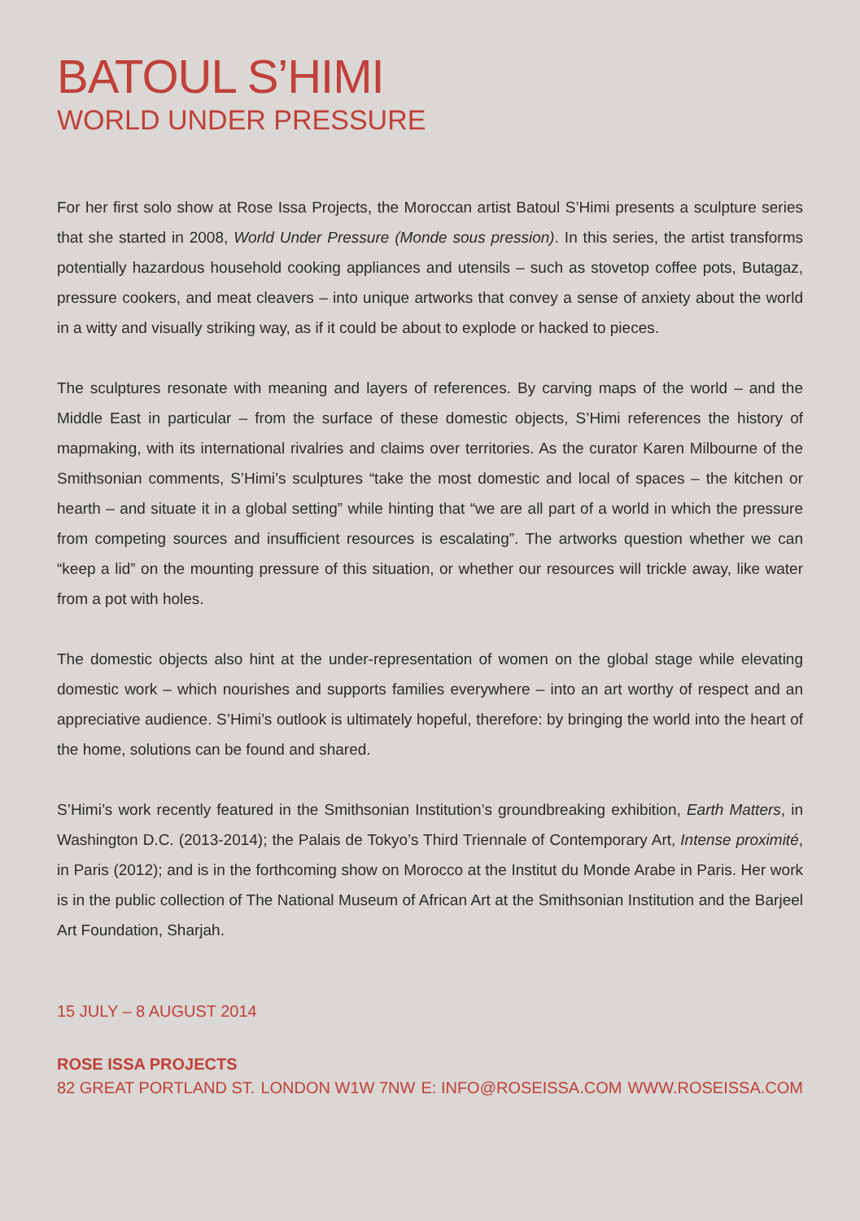BATOUL S’HIMI
WORLD UNDER PRESSURE
For her first solo show at Rose Issa Projects, the Moroccan artist Batoul S’Himi presents a sculpture series that she started in 2008, World Under Pressure (Monde sous pression). In this series, the artist transforms potentially hazardous household cooking appliances and utensils – such as stovetop coffee pots, Butagaz, pressure cookers, and meat cleavers – into unique artworks that convey a sense of anxiety about the world in a witty and visually striking way, as if it could be about to explode or hacked to pieces.
The sculptures resonate with meaning and layers of references. By carving maps of the world – and the Middle East in particular – from the surface of these domestic objects, S’Himi references the history of mapmaking, with its international rivalries and claims over territories. As the curator Karen Milbourne of the Smithsonian comments, S’Himi’s sculptures “take the most domestic and local of spaces – the kitchen or hearth – and situate it in a global setting” while hinting that “we are all part of a world in which the pressure from competing sources and insufficient resources is escalating”. The artworks question whether we can “keep a lid” on the mounting pressure of this situation, or whether our resources will trickle away, like water from a pot with holes.
The domestic objects also hint at the under-representation of women on the global stage while elevating domestic work – which nourishes and supports families everywhere – into an art worthy of respect and an appreciative audience. S’Himi’s outlook is ultimately hopeful, therefore: by bringing the world into the heart of the home, solutions can be found and shared.
S’Himi’s work recently featured in the Smithsonian Institution’s groundbreaking exhibition, Earth Matters, in Washington D.C. (2013-2014); the Palais de Tokyo’s Third Triennale of Contemporary Art, Intense proximité, in Paris (2012); and is in the forthcoming show on Morocco at the Institut du Monde Arabe in Paris. Her work is in the public collection of The National Museum of African Art at the Smithsonian Institution and the Barjeel Art Foundation, Sharjah.
15 JULY – 8 AUGUST 2014
ROSE ISSA PROJECTS
82 GREAT PORTLAND ST. LONDON W1W 7NW E: INFO@ROSEISSA.COM WWW.ROSEISSA.COM